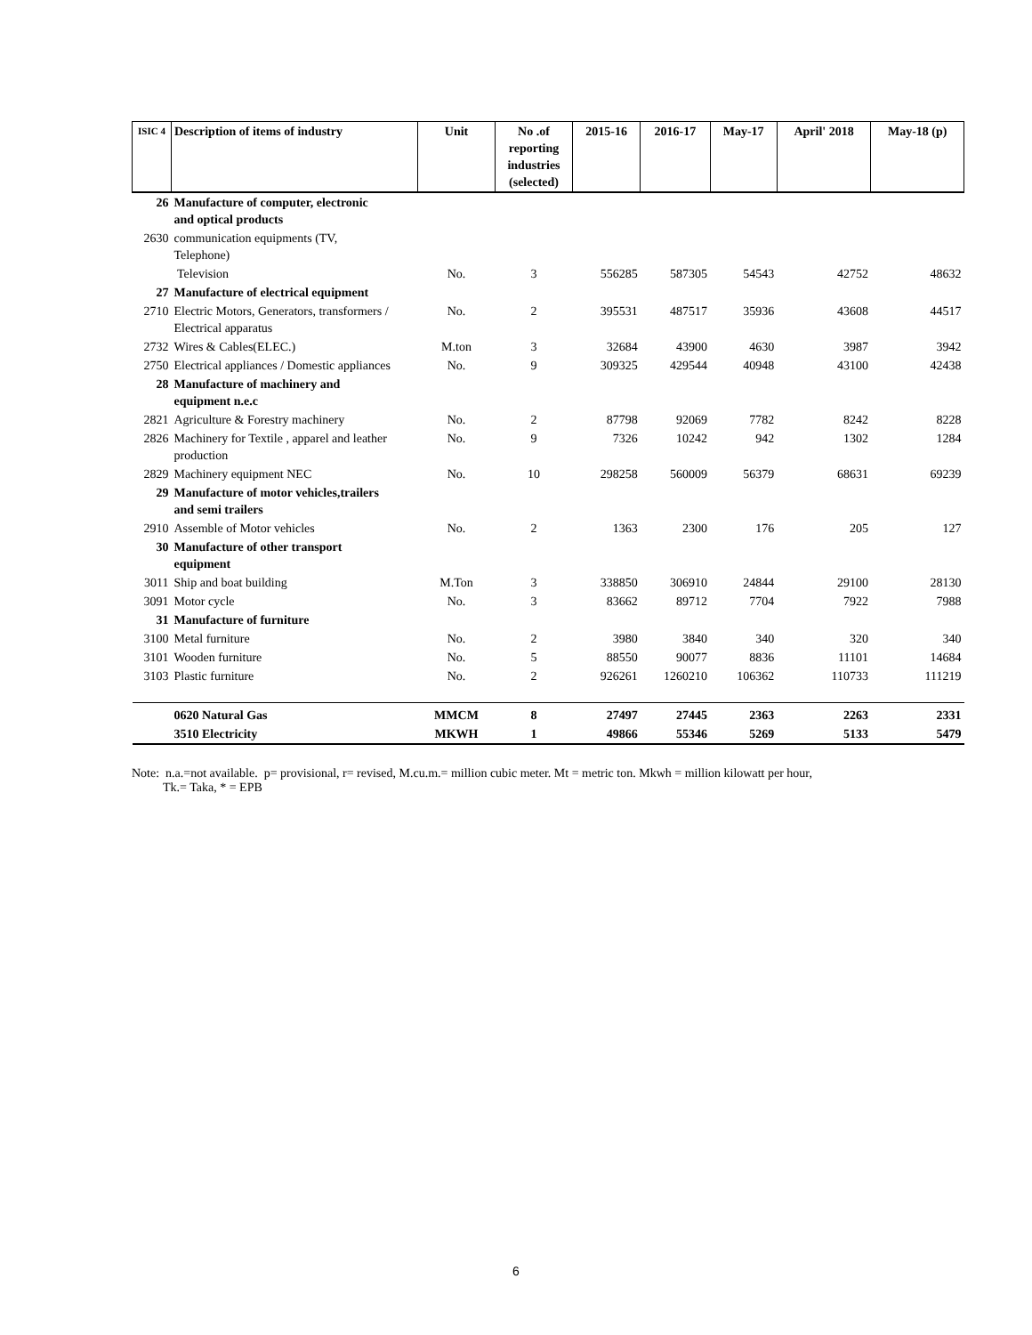| ISIC 4 | Description of items of industry | Unit | No .of reporting industries (selected) | 2015-16 | 2016-17 | May-17 | April' 2018 | May-18 (p) |
| --- | --- | --- | --- | --- | --- | --- | --- | --- |
| 26 | Manufacture of computer, electronic and optical products | | | | | | | |
| 2630 | communication equipments (TV, Telephone) | | | | | | | |
| | Television | No. | 3 | 556285 | 587305 | 54543 | 42752 | 48632 |
| 27 | Manufacture of electrical equipment | | | | | | | |
| 2710 | Electric Motors, Generators, transformers / Electrical apparatus | No. | 2 | 395531 | 487517 | 35936 | 43608 | 44517 |
| 2732 | Wires & Cables(ELEC.) | M.ton | 3 | 32684 | 43900 | 4630 | 3987 | 3942 |
| 2750 | Electrical appliances / Domestic appliances | No. | 9 | 309325 | 429544 | 40948 | 43100 | 42438 |
| 28 | Manufacture of machinery and equipment n.e.c | | | | | | | |
| 2821 | Agriculture & Forestry machinery | No. | 2 | 87798 | 92069 | 7782 | 8242 | 8228 |
| 2826 | Machinery for Textile , apparel and leather production | No. | 9 | 7326 | 10242 | 942 | 1302 | 1284 |
| 2829 | Machinery equipment NEC | No. | 10 | 298258 | 560009 | 56379 | 68631 | 69239 |
| 29 | Manufacture of motor vehicles,trailers and semi trailers | | | | | | | |
| 2910 | Assemble of Motor vehicles | No. | 2 | 1363 | 2300 | 176 | 205 | 127 |
| 30 | Manufacture of other transport equipment | | | | | | | |
| 3011 | Ship and boat building | M.Ton | 3 | 338850 | 306910 | 24844 | 29100 | 28130 |
| 3091 | Motor cycle | No. | 3 | 83662 | 89712 | 7704 | 7922 | 7988 |
| 31 | Manufacture of furniture | | | | | | | |
| 3100 | Metal furniture | No. | 2 | 3980 | 3840 | 340 | 320 | 340 |
| 3101 | Wooden furniture | No. | 5 | 88550 | 90077 | 8836 | 11101 | 14684 |
| 3103 | Plastic furniture | No. | 2 | 926261 | 1260210 | 106362 | 110733 | 111219 |
| | 0620 Natural Gas | MMCM | 8 | 27497 | 27445 | 2363 | 2263 | 2331 |
| | 3510 Electricity | MKWH | 1 | 49866 | 55346 | 5269 | 5133 | 5479 |
Note: n.a.=not available. p= provisional, r= revised, M.cu.m.= million cubic meter. Mt = metric ton. Mkwh = million kilowatt per hour,
Tk.= Taka, * = EPB
6